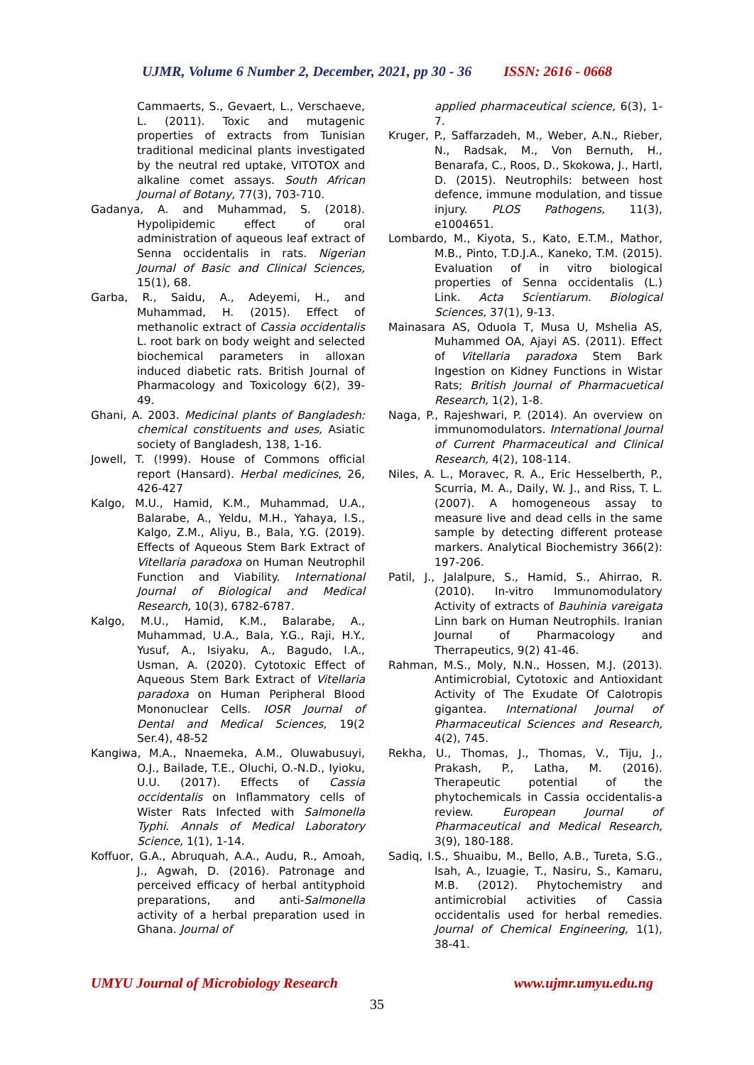UJMR, Volume 6 Number 2, December, 2021, pp 30 - 36 ISSN: 2616 - 0668
Cammaerts, S., Gevaert, L., Verschaeve, L. (2011). Toxic and mutagenic properties of extracts from Tunisian traditional medicinal plants investigated by the neutral red uptake, VITOTOX and alkaline comet assays. South African Journal of Botany, 77(3), 703-710.
Gadanya, A. and Muhammad, S. (2018). Hypolipidemic effect of oral administration of aqueous leaf extract of Senna occidentalis in rats. Nigerian Journal of Basic and Clinical Sciences, 15(1), 68.
Garba, R., Saidu, A., Adeyemi, H., and Muhammad, H. (2015). Effect of methanolic extract of Cassia occidentalis L. root bark on body weight and selected biochemical parameters in alloxan induced diabetic rats. British Journal of Pharmacology and Toxicology 6(2), 39-49.
Ghani, A. 2003. Medicinal plants of Bangladesh: chemical constituents and uses, Asiatic society of Bangladesh, 138, 1-16.
Jowell, T. (!999). House of Commons official report (Hansard). Herbal medicines, 26, 426-427
Kalgo, M.U., Hamid, K.M., Muhammad, U.A., Balarabe, A., Yeldu, M.H., Yahaya, I.S., Kalgo, Z.M., Aliyu, B., Bala, Y.G. (2019). Effects of Aqueous Stem Bark Extract of Vitellaria paradoxa on Human Neutrophil Function and Viability. International Journal of Biological and Medical Research, 10(3), 6782-6787.
Kalgo, M.U., Hamid, K.M., Balarabe, A., Muhammad, U.A., Bala, Y.G., Raji, H.Y., Yusuf, A., Isiyaku, A., Bagudo, I.A., Usman, A. (2020). Cytotoxic Effect of Aqueous Stem Bark Extract of Vitellaria paradoxa on Human Peripheral Blood Mononuclear Cells. IOSR Journal of Dental and Medical Sciences, 19(2 Ser.4), 48-52
Kangiwa, M.A., Nnaemeka, A.M., Oluwabusuyi, O.J., Bailade, T.E., Oluchi, O.-N.D., Iyioku, U.U. (2017). Effects of Cassia occidentalis on Inflammatory cells of Wister Rats Infected with Salmonella Typhi. Annals of Medical Laboratory Science, 1(1), 1-14.
Koffuor, G.A., Abruquah, A.A., Audu, R., Amoah, J., Agwah, D. (2016). Patronage and perceived efficacy of herbal antityphoid preparations, and anti-Salmonella activity of a herbal preparation used in Ghana. Journal of
applied pharmaceutical science, 6(3), 1-7.
Kruger, P., Saffarzadeh, M., Weber, A.N., Rieber, N., Radsak, M., Von Bernuth, H., Benarafa, C., Roos, D., Skokowa, J., Hartl, D. (2015). Neutrophils: between host defence, immune modulation, and tissue injury. PLOS Pathogens, 11(3), e1004651.
Lombardo, M., Kiyota, S., Kato, E.T.M., Mathor, M.B., Pinto, T.D.J.A., Kaneko, T.M. (2015). Evaluation of in vitro biological properties of Senna occidentalis (L.) Link. Acta Scientiarum. Biological Sciences, 37(1), 9-13.
Mainasara AS, Oduola T, Musa U, Mshelia AS, Muhammed OA, Ajayi AS. (2011). Effect of Vitellaria paradoxa Stem Bark Ingestion on Kidney Functions in Wistar Rats; British Journal of Pharmacuetical Research, 1(2), 1-8.
Naga, P., Rajeshwari, P. (2014). An overview on immunomodulators. International Journal of Current Pharmaceutical and Clinical Research, 4(2), 108-114.
Niles, A. L., Moravec, R. A., Eric Hesselberth, P., Scurria, M. A., Daily, W. J., and Riss, T. L. (2007). A homogeneous assay to measure live and dead cells in the same sample by detecting different protease markers. Analytical Biochemistry 366(2): 197-206.
Patil, J., Jalalpure, S., Hamid, S., Ahirrao, R. (2010). In-vitro Immunomodulatory Activity of extracts of Bauhinia vareigata Linn bark on Human Neutrophils. Iranian Journal of Pharmacology and Therrapeutics, 9(2) 41-46.
Rahman, M.S., Moly, N.N., Hossen, M.J. (2013). Antimicrobial, Cytotoxic and Antioxidant Activity of The Exudate Of Calotropis gigantea. International Journal of Pharmaceutical Sciences and Research, 4(2), 745.
Rekha, U., Thomas, J., Thomas, V., Tiju, J., Prakash, P., Latha, M. (2016). Therapeutic potential of the phytochemicals in Cassia occidentalis-a review. European Journal of Pharmaceutical and Medical Research, 3(9), 180-188.
Sadiq, I.S., Shuaibu, M., Bello, A.B., Tureta, S.G., Isah, A., Izuagie, T., Nasiru, S., Kamaru, M.B. (2012). Phytochemistry and antimicrobial activities of Cassia occidentalis used for herbal remedies. Journal of Chemical Engineering, 1(1), 38-41.
UMYU Journal of Microbiology Research www.ujmr.umyu.edu.ng
35